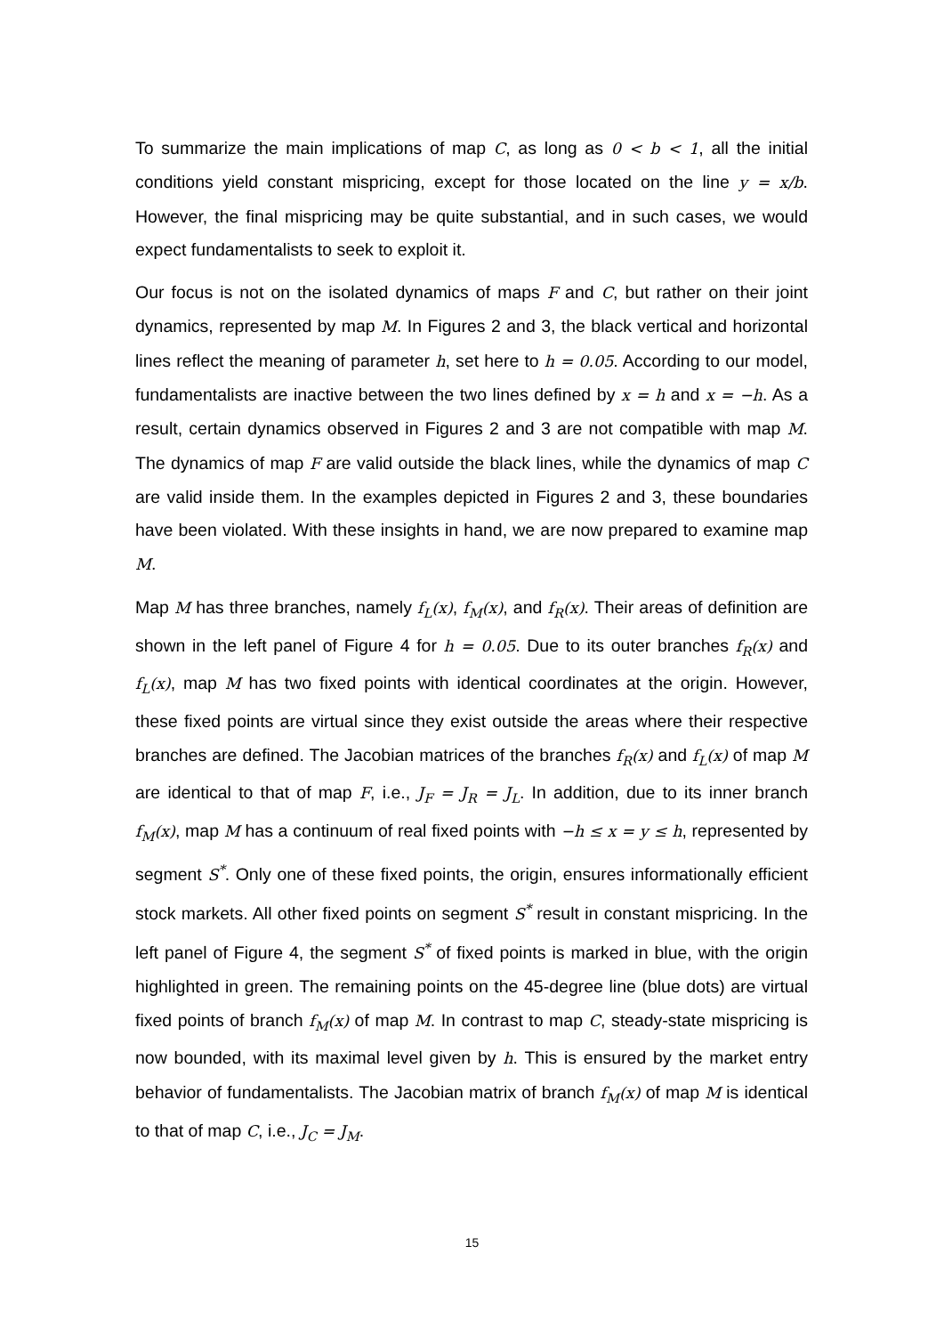To summarize the main implications of map C, as long as 0 < b < 1, all the initial conditions yield constant mispricing, except for those located on the line y = x/b. However, the final mispricing may be quite substantial, and in such cases, we would expect fundamentalists to seek to exploit it.
Our focus is not on the isolated dynamics of maps F and C, but rather on their joint dynamics, represented by map M. In Figures 2 and 3, the black vertical and horizontal lines reflect the meaning of parameter h, set here to h = 0.05. According to our model, fundamentalists are inactive between the two lines defined by x = h and x = −h. As a result, certain dynamics observed in Figures 2 and 3 are not compatible with map M. The dynamics of map F are valid outside the black lines, while the dynamics of map C are valid inside them. In the examples depicted in Figures 2 and 3, these boundaries have been violated. With these insights in hand, we are now prepared to examine map M.
Map M has three branches, namely f<sub>L</sub>(x), f<sub>M</sub>(x), and f<sub>R</sub>(x). Their areas of definition are shown in the left panel of Figure 4 for h = 0.05. Due to its outer branches f<sub>R</sub>(x) and f<sub>L</sub>(x), map M has two fixed points with identical coordinates at the origin. However, these fixed points are virtual since they exist outside the areas where their respective branches are defined. The Jacobian matrices of the branches f<sub>R</sub>(x) and f<sub>L</sub>(x) of map M are identical to that of map F, i.e., J<sub>F</sub> = J<sub>R</sub> = J<sub>L</sub>. In addition, due to its inner branch f<sub>M</sub>(x), map M has a continuum of real fixed points with −h ≤ x = y ≤ h, represented by segment S<sup>*</sup>. Only one of these fixed points, the origin, ensures informationally efficient stock markets. All other fixed points on segment S<sup>*</sup> result in constant mispricing. In the left panel of Figure 4, the segment S<sup>*</sup> of fixed points is marked in blue, with the origin highlighted in green. The remaining points on the 45-degree line (blue dots) are virtual fixed points of branch f<sub>M</sub>(x) of map M. In contrast to map C, steady-state mispricing is now bounded, with its maximal level given by h. This is ensured by the market entry behavior of fundamentalists. The Jacobian matrix of branch f<sub>M</sub>(x) of map M is identical to that of map C, i.e., J<sub>C</sub> = J<sub>M</sub>.
15